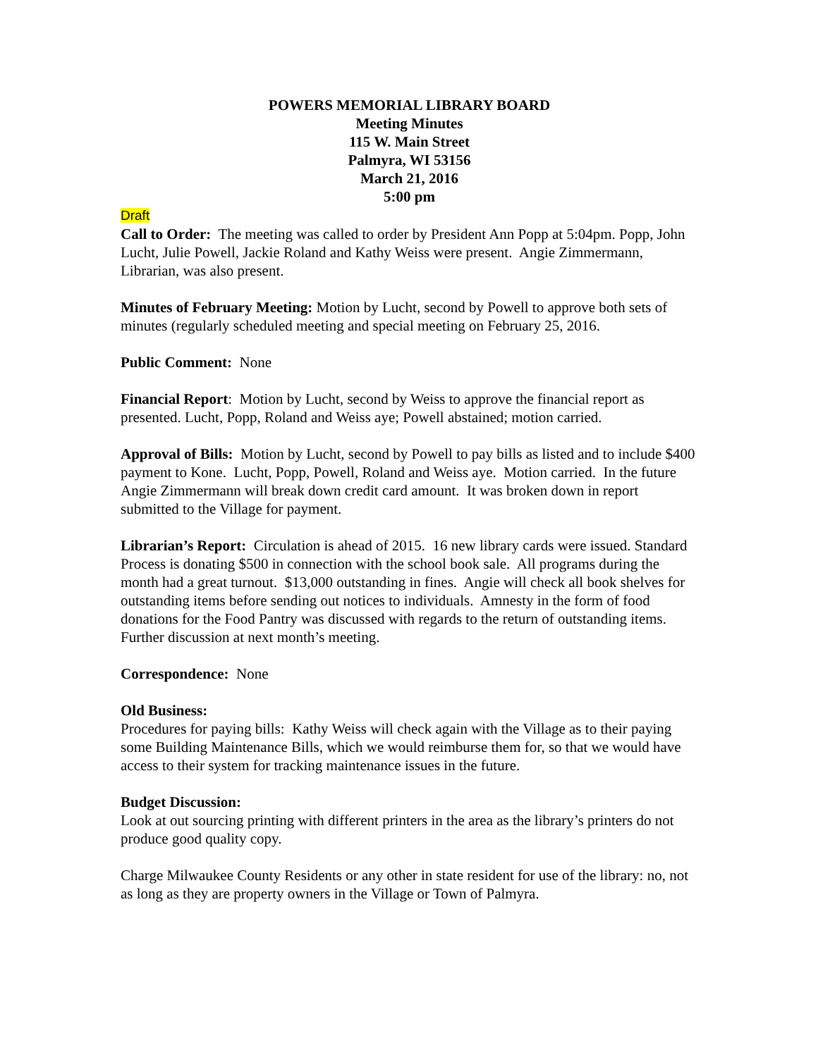POWERS MEMORIAL LIBRARY BOARD
Meeting Minutes
115 W. Main Street
Palmyra, WI 53156
March 21, 2016
5:00 pm
Draft
Call to Order: The meeting was called to order by President Ann Popp at 5:04pm. Popp, John Lucht, Julie Powell, Jackie Roland and Kathy Weiss were present. Angie Zimmermann, Librarian, was also present.
Minutes of February Meeting: Motion by Lucht, second by Powell to approve both sets of minutes (regularly scheduled meeting and special meeting on February 25, 2016.
Public Comment: None
Financial Report: Motion by Lucht, second by Weiss to approve the financial report as presented. Lucht, Popp, Roland and Weiss aye; Powell abstained; motion carried.
Approval of Bills: Motion by Lucht, second by Powell to pay bills as listed and to include $400 payment to Kone. Lucht, Popp, Powell, Roland and Weiss aye. Motion carried. In the future Angie Zimmermann will break down credit card amount. It was broken down in report submitted to the Village for payment.
Librarian’s Report: Circulation is ahead of 2015. 16 new library cards were issued. Standard Process is donating $500 in connection with the school book sale. All programs during the month had a great turnout. $13,000 outstanding in fines. Angie will check all book shelves for outstanding items before sending out notices to individuals. Amnesty in the form of food donations for the Food Pantry was discussed with regards to the return of outstanding items. Further discussion at next month’s meeting.
Correspondence: None
Old Business:
Procedures for paying bills: Kathy Weiss will check again with the Village as to their paying some Building Maintenance Bills, which we would reimburse them for, so that we would have access to their system for tracking maintenance issues in the future.
Budget Discussion:
Look at out sourcing printing with different printers in the area as the library’s printers do not produce good quality copy.
Charge Milwaukee County Residents or any other in state resident for use of the library: no, not as long as they are property owners in the Village or Town of Palmyra.